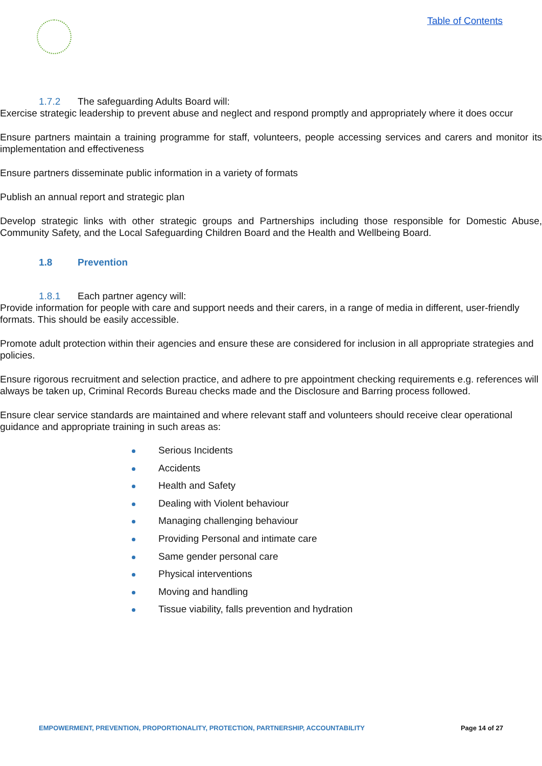Table of Contents
1.7.2 The safeguarding Adults Board will:
➢ Exercise strategic leadership to prevent abuse and neglect and respond promptly and appropriately where it does occur
➢ Ensure partners maintain a training programme for staff, volunteers, people accessing services and carers and monitor its implementation and effectiveness
➢ Ensure partners disseminate public information in a variety of formats
➢ Publish an annual report and strategic plan
➢ Develop strategic links with other strategic groups and Partnerships including those responsible for Domestic Abuse, Community Safety, and the Local Safeguarding Children Board and the Health and Wellbeing Board.
1.8 Prevention
1.8.1 Each partner agency will:
➢ Provide information for people with care and support needs and their carers, in a range of media in different, user-friendly formats. This should be easily accessible.
➢ Promote adult protection within their agencies and ensure these are considered for inclusion in all appropriate strategies and policies.
➢ Ensure rigorous recruitment and selection practice, and adhere to pre appointment checking requirements e.g. references will always be taken up, Criminal Records Bureau checks made and the Disclosure and Barring process followed.
➢ Ensure clear service standards are maintained and where relevant staff and volunteers should receive clear operational guidance and appropriate training in such areas as:
Serious Incidents
Accidents
Health and Safety
Dealing with Violent behaviour
Managing challenging behaviour
Providing Personal and intimate care
Same gender personal care
Physical interventions
Moving and handling
Tissue viability, falls prevention and hydration
EMPOWERMENT, PREVENTION, PROPORTIONALITY, PROTECTION, PARTNERSHIP, ACCOUNTABILITY Page 14 of 27